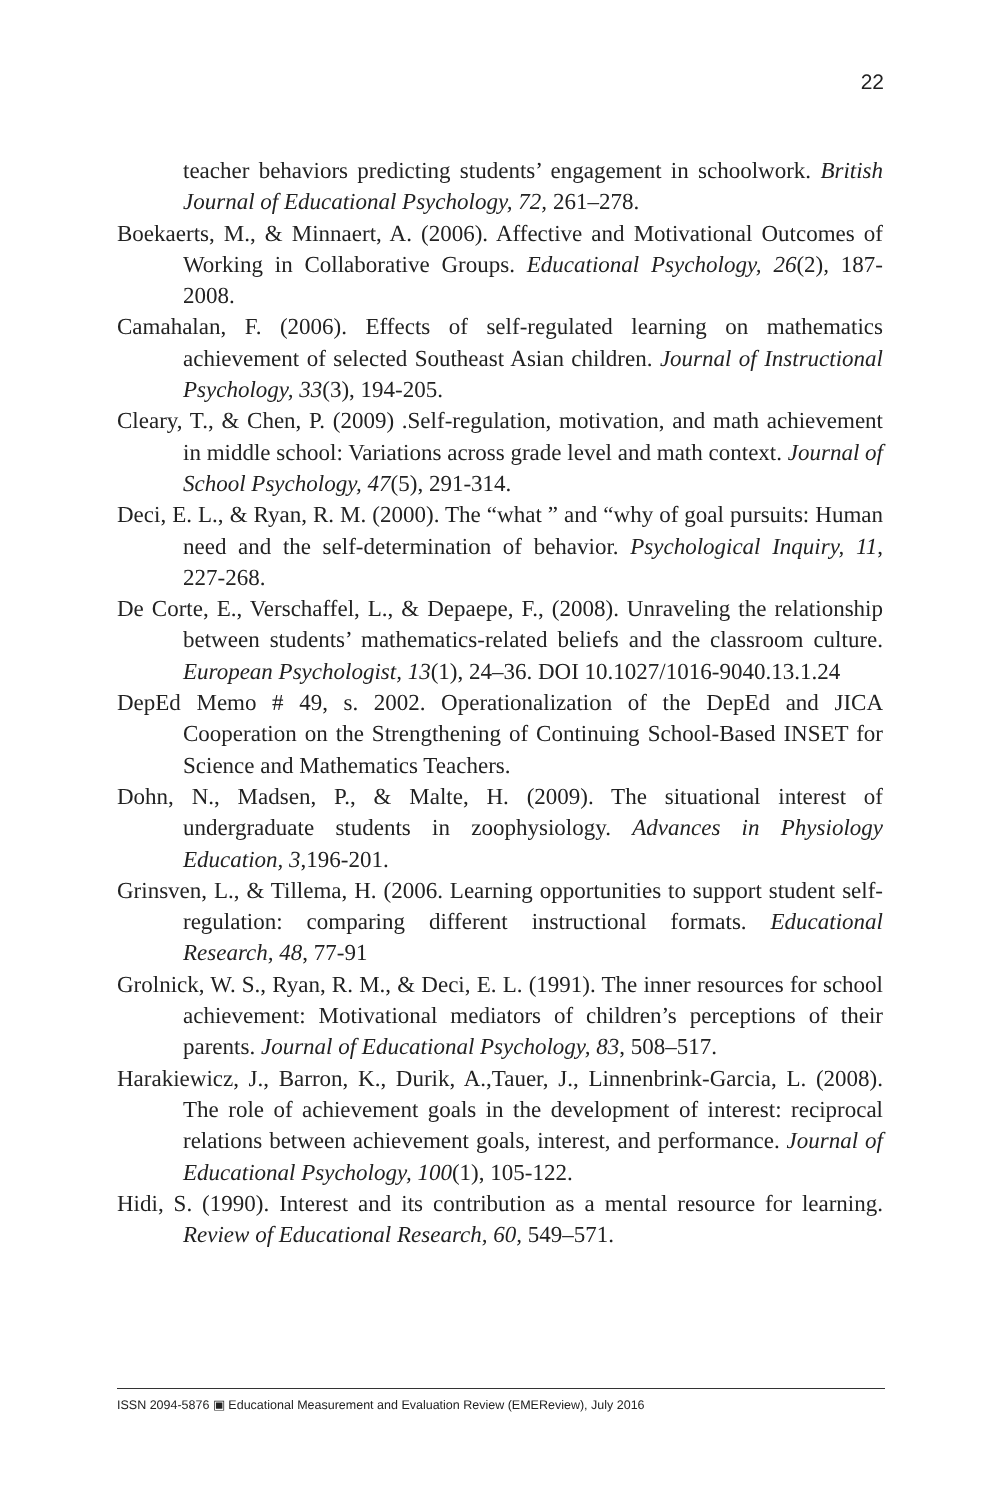22
teacher behaviors predicting students’ engagement in schoolwork. British Journal of Educational Psychology, 72, 261–278.
Boekaerts, M., & Minnaert, A. (2006). Affective and Motivational Outcomes of Working in Collaborative Groups. Educational Psychology, 26(2), 187-2008.
Camahalan, F. (2006). Effects of self-regulated learning on mathematics achievement of selected Southeast Asian children. Journal of Instructional Psychology, 33(3), 194-205.
Cleary, T., & Chen, P. (2009) .Self-regulation, motivation, and math achievement in middle school: Variations across grade level and math context. Journal of School Psychology, 47(5), 291-314.
Deci, E. L., & Ryan, R. M. (2000). The “what ” and “why of goal pursuits: Human need and the self-determination of behavior. Psychological Inquiry, 11, 227-268.
De Corte, E., Verschaffel, L., & Depaepe, F., (2008). Unraveling the relationship between students’ mathematics-related beliefs and the classroom culture. European Psychologist, 13(1), 24–36. DOI 10.1027/1016-9040.13.1.24
DepEd Memo # 49, s. 2002. Operationalization of the DepEd and JICA Cooperation on the Strengthening of Continuing School-Based INSET for Science and Mathematics Teachers.
Dohn, N., Madsen, P., & Malte, H. (2009). The situational interest of undergraduate students in zoophysiology. Advances in Physiology Education, 3,196-201.
Grinsven, L., & Tillema, H. (2006. Learning opportunities to support student self-regulation: comparing different instructional formats. Educational Research, 48, 77-91
Grolnick, W. S., Ryan, R. M., & Deci, E. L. (1991). The inner resources for school achievement: Motivational mediators of children’s perceptions of their parents. Journal of Educational Psychology, 83, 508–517.
Harakiewicz, J., Barron, K., Durik, A.,Tauer, J., Linnenbrink-Garcia, L. (2008). The role of achievement goals in the development of interest: reciprocal relations between achievement goals, interest, and performance. Journal of Educational Psychology, 100(1), 105-122.
Hidi, S. (1990). Interest and its contribution as a mental resource for learning. Review of Educational Research, 60, 549–571.
ISSN 2094-5876 ▣ Educational Measurement and Evaluation Review (EMEReview), July 2016